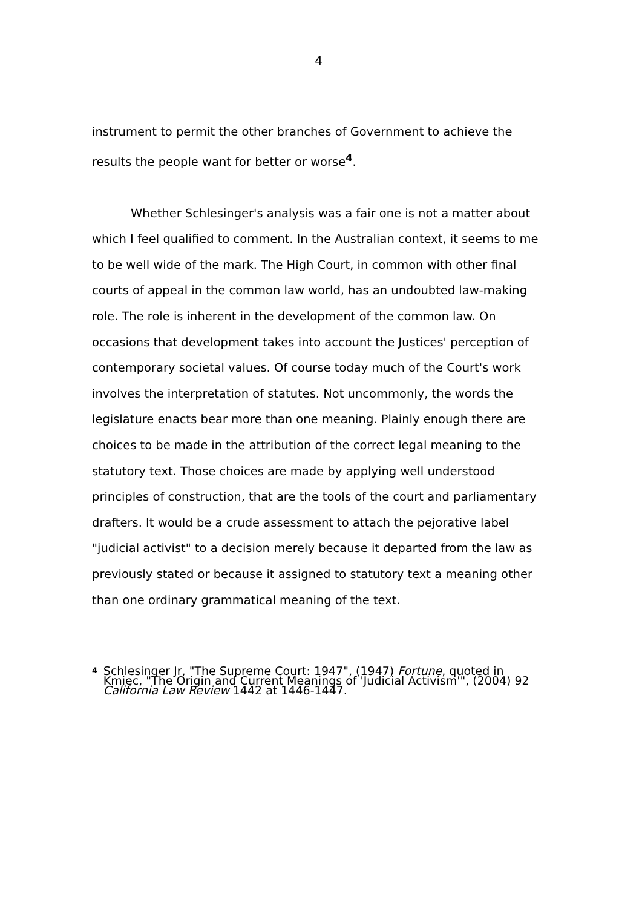4
instrument to permit the other branches of Government to achieve the results the people want for better or worse<sup>4</sup>.
Whether Schlesinger's analysis was a fair one is not a matter about which I feel qualified to comment. In the Australian context, it seems to me to be well wide of the mark. The High Court, in common with other final courts of appeal in the common law world, has an undoubted law-making role. The role is inherent in the development of the common law. On occasions that development takes into account the Justices' perception of contemporary societal values. Of course today much of the Court's work involves the interpretation of statutes. Not uncommonly, the words the legislature enacts bear more than one meaning. Plainly enough there are choices to be made in the attribution of the correct legal meaning to the statutory text. Those choices are made by applying well understood principles of construction, that are the tools of the court and parliamentary drafters. It would be a crude assessment to attach the pejorative label "judicial activist" to a decision merely because it departed from the law as previously stated or because it assigned to statutory text a meaning other than one ordinary grammatical meaning of the text.
<sup>4</sup>
Schlesinger Jr, "The Supreme Court: 1947", (1947) Fortune, quoted in Kmiec, "The Origin and Current Meanings of 'Judicial Activism'", (2004) 92 California Law Review 1442 at 1446-1447.